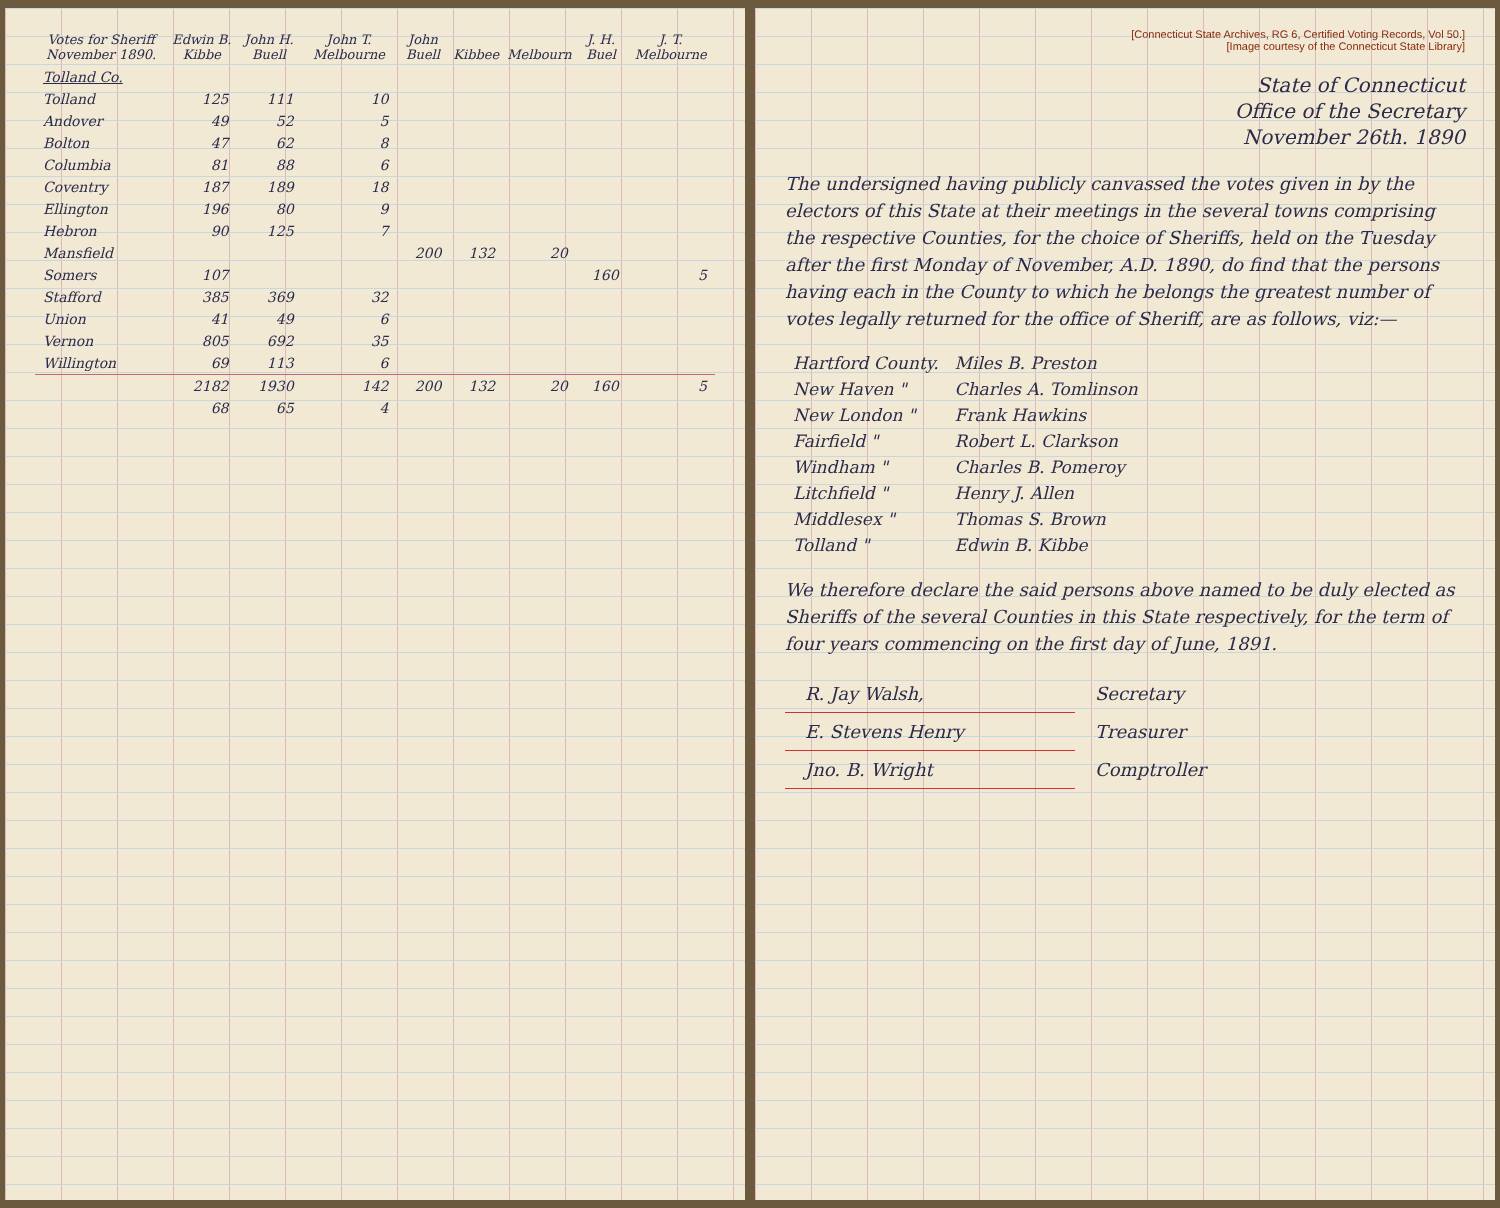| Votes for Sheriff November 1890. | Edwin B. Kibbe | John H. Buell | John T. Melbourne | John Buell | Kibbee | Melbourn | J. H. Buel | J. T. Melbourne |
| --- | --- | --- | --- | --- | --- | --- | --- | --- |
| Tolland Co. | | | | | | | | |
| Tolland | 125 | 111 | 10 | | | | | |
| Andover | 49 | 52 | 5 | | | | | |
| Bolton | 47 | 62 | 8 | | | | | |
| Columbia | 81 | 88 | 6 | | | | | |
| Coventry | 187 | 189 | 18 | | | | | |
| Ellington | 196 | 80 | 9 | | | | | |
| Hebron | 90 | 125 | 7 | | | | | |
| Mansfield | | | | 200 | 132 | 20 | | |
| Somers | 107 | | | | | | 160 | 5 |
| Stafford | 385 | 369 | 32 | | | | | |
| Union | 41 | 49 | 6 | | | | | |
| Vernon | 805 | 692 | 35 | | | | | |
| Willington | 69 | 113 | 6 | | | | | |
| | 2182 | 1930 | 142 | 200 | 132 | 20 | 160 | 5 |
| | 68 | 65 | 4 | | | | | |
[Connecticut State Archives, RG 6, Certified Voting Records, Vol 50.]
[Image courtesy of the Connecticut State Library]
State of Connecticut
Office of the Secretary
November 26th. 1890
The undersigned having publicly canvassed the votes given in by the electors of this State at their meetings in the several towns comprising the respective Counties, for the choice of Sheriffs, held on the Tuesday after the first Monday of November, A.D. 1890, do find that the persons having each in the County to which he belongs the greatest number of votes legally returned for the office of Sheriff, are as follows, viz:—
| Hartford County. | Miles B. Preston |
| New Haven " | Charles A. Tomlinson |
| New London " | Frank Hawkins |
| Fairfield " | Robert L. Clarkson |
| Windham " | Charles B. Pomeroy |
| Litchfield " | Henry J. Allen |
| Middlesex " | Thomas S. Brown |
| Tolland " | Edwin B. Kibbe |
We therefore declare the said persons above named to be duly elected as Sheriffs of the several Counties in this State respectively, for the term of four years commencing on the first day of June, 1891.
| R. Jay Walsh, | Secretary |
| E. Stevens Henry | Treasurer |
| Jno. B. Wright | Comptroller |